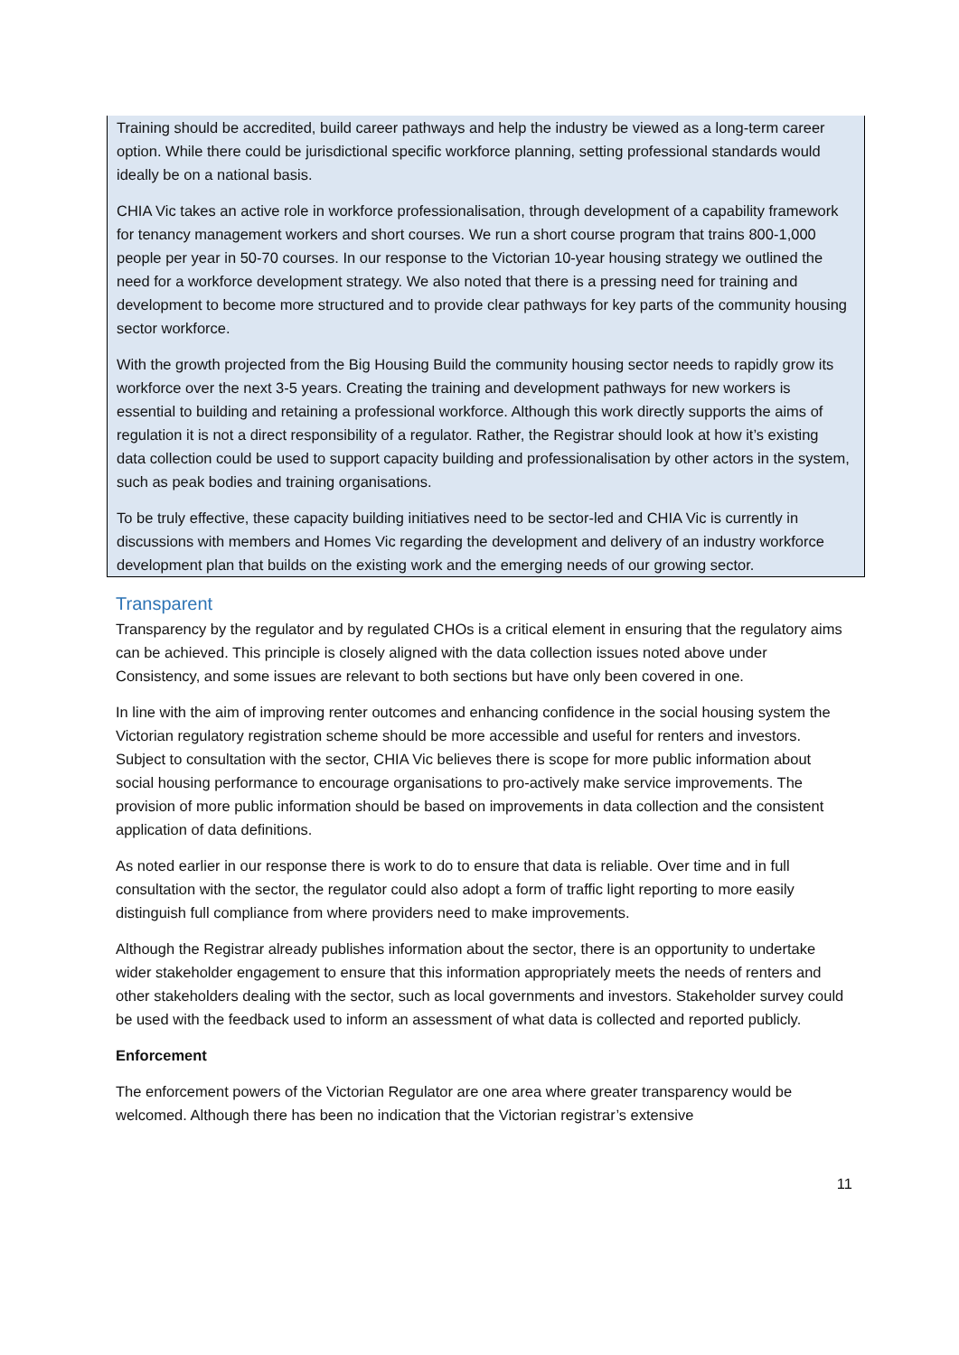Training should be accredited, build career pathways and help the industry be viewed as a long-term career option. While there could be jurisdictional specific workforce planning, setting professional standards would ideally be on a national basis.
CHIA Vic takes an active role in workforce professionalisation, through development of a capability framework for tenancy management workers and short courses. We run a short course program that trains 800-1,000 people per year in 50-70 courses. In our response to the Victorian 10-year housing strategy we outlined the need for a workforce development strategy. We also noted that there is a pressing need for training and development to become more structured and to provide clear pathways for key parts of the community housing sector workforce.
With the growth projected from the Big Housing Build the community housing sector needs to rapidly grow its workforce over the next 3-5 years. Creating the training and development pathways for new workers is essential to building and retaining a professional workforce. Although this work directly supports the aims of regulation it is not a direct responsibility of a regulator. Rather, the Registrar should look at how it’s existing data collection could be used to support capacity building and professionalisation by other actors in the system, such as peak bodies and training organisations.
To be truly effective, these capacity building initiatives need to be sector-led and CHIA Vic is currently in discussions with members and Homes Vic regarding the development and delivery of an industry workforce development plan that builds on the existing work and the emerging needs of our growing sector.
Transparent
Transparency by the regulator and by regulated CHOs is a critical element in ensuring that the regulatory aims can be achieved. This principle is closely aligned with the data collection issues noted above under Consistency, and some issues are relevant to both sections but have only been covered in one.
In line with the aim of improving renter outcomes and enhancing confidence in the social housing system the Victorian regulatory registration scheme should be more accessible and useful for renters and investors. Subject to consultation with the sector, CHIA Vic believes there is scope for more public information about social housing performance to encourage organisations to pro-actively make service improvements. The provision of more public information should be based on improvements in data collection and the consistent application of data definitions.
As noted earlier in our response there is work to do to ensure that data is reliable. Over time and in full consultation with the sector, the regulator could also adopt a form of traffic light reporting to more easily distinguish full compliance from where providers need to make improvements.
Although the Registrar already publishes information about the sector, there is an opportunity to undertake wider stakeholder engagement to ensure that this information appropriately meets the needs of renters and other stakeholders dealing with the sector, such as local governments and investors. Stakeholder survey could be used with the feedback used to inform an assessment of what data is collected and reported publicly.
Enforcement
The enforcement powers of the Victorian Regulator are one area where greater transparency would be welcomed. Although there has been no indication that the Victorian registrar’s extensive
11